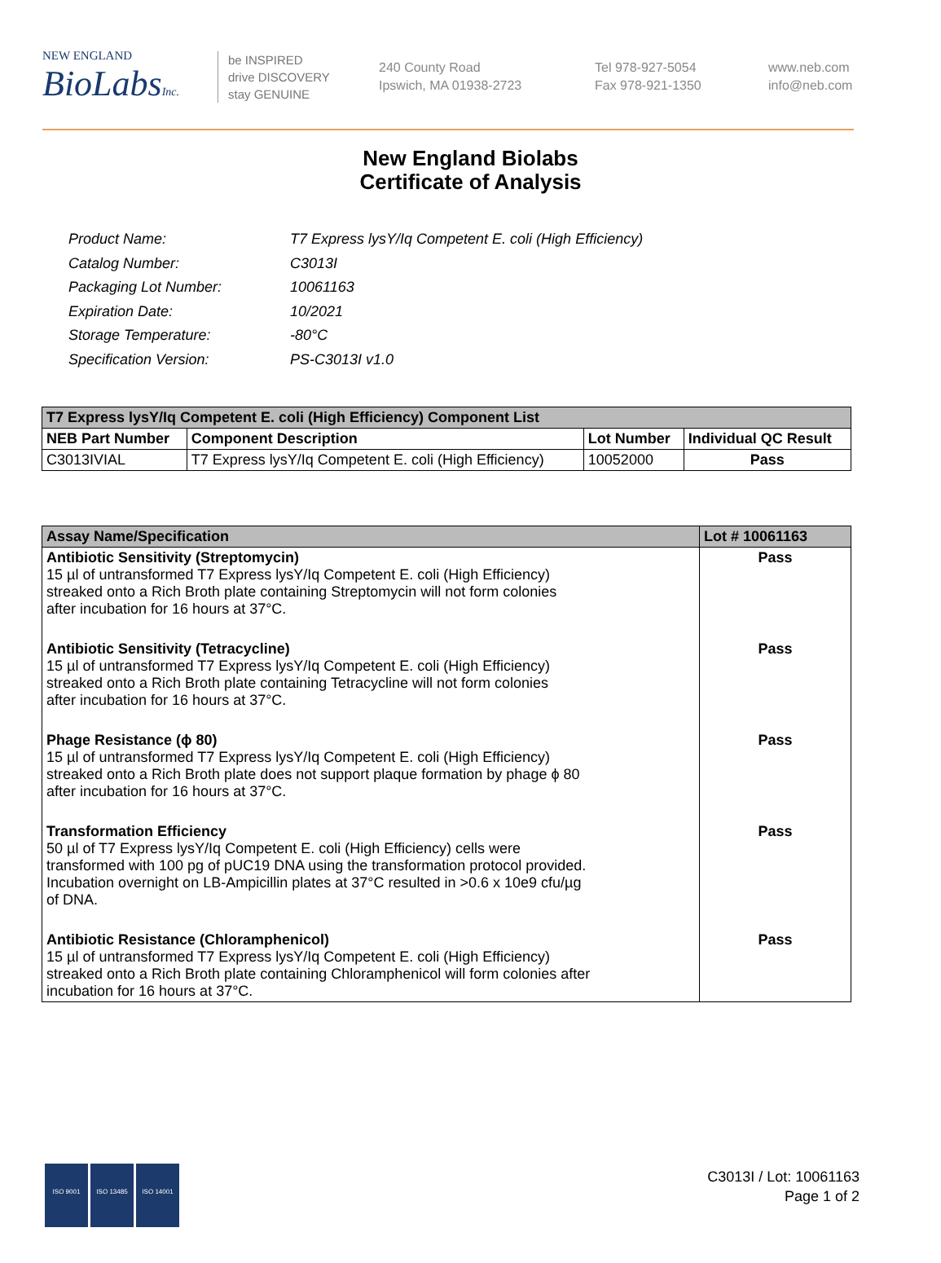NEW ENGLAND
BioLabsInc.
be INSPIRED
drive DISCOVERY
stay GENUINE
240 County Road
Ipswich, MA 01938-2723
Tel 978-927-5054
Fax 978-921-1350
www.neb.com
info@neb.com
New England Biolabs
Certificate of Analysis
| Product Name: | T7 Express lysY/Iq Competent E. coli (High Efficiency) |
| Catalog Number: | C3013I |
| Packaging Lot Number: | 10061163 |
| Expiration Date: | 10/2021 |
| Storage Temperature: | -80°C |
| Specification Version: | PS-C3013I v1.0 |
| T7 Express lysY/Iq Competent E. coli (High Efficiency) Component List | | | |
| --- | --- | --- | --- |
| NEB Part Number | Component Description | Lot Number | Individual QC Result |
| C3013IVIAL | T7 Express lysY/Iq Competent E. coli (High Efficiency) | 10052000 | Pass |
| Assay Name/Specification | Lot # 10061163 |
| --- | --- |
| Antibiotic Sensitivity (Streptomycin) 15 µl of untransformed T7 Express lysY/Iq Competent E. coli (High Efficiency) streaked onto a Rich Broth plate containing Streptomycin will not form colonies after incubation for 16 hours at 37°C. | Pass |
| Antibiotic Sensitivity (Tetracycline) 15 µl of untransformed T7 Express lysY/Iq Competent E. coli (High Efficiency) streaked onto a Rich Broth plate containing Tetracycline will not form colonies after incubation for 16 hours at 37°C. | Pass |
| Phage Resistance (ϕ 80) 15 µl of untransformed T7 Express lysY/Iq Competent E. coli (High Efficiency) streaked onto a Rich Broth plate does not support plaque formation by phage ϕ 80 after incubation for 16 hours at 37°C. | Pass |
| Transformation Efficiency 50 µl of T7 Express lysY/Iq Competent E. coli (High Efficiency) cells were transformed with 100 pg of pUC19 DNA using the transformation protocol provided. Incubation overnight on LB-Ampicillin plates at 37°C resulted in >0.6 x 10e9 cfu/µg of DNA. | Pass |
| Antibiotic Resistance (Chloramphenicol) 15 µl of untransformed T7 Express lysY/Iq Competent E. coli (High Efficiency) streaked onto a Rich Broth plate containing Chloramphenicol will form colonies after incubation for 16 hours at 37°C. | Pass |
ISO 9001 ISO 13485 ISO 14001
C3013I / Lot: 10061163
Page 1 of 2